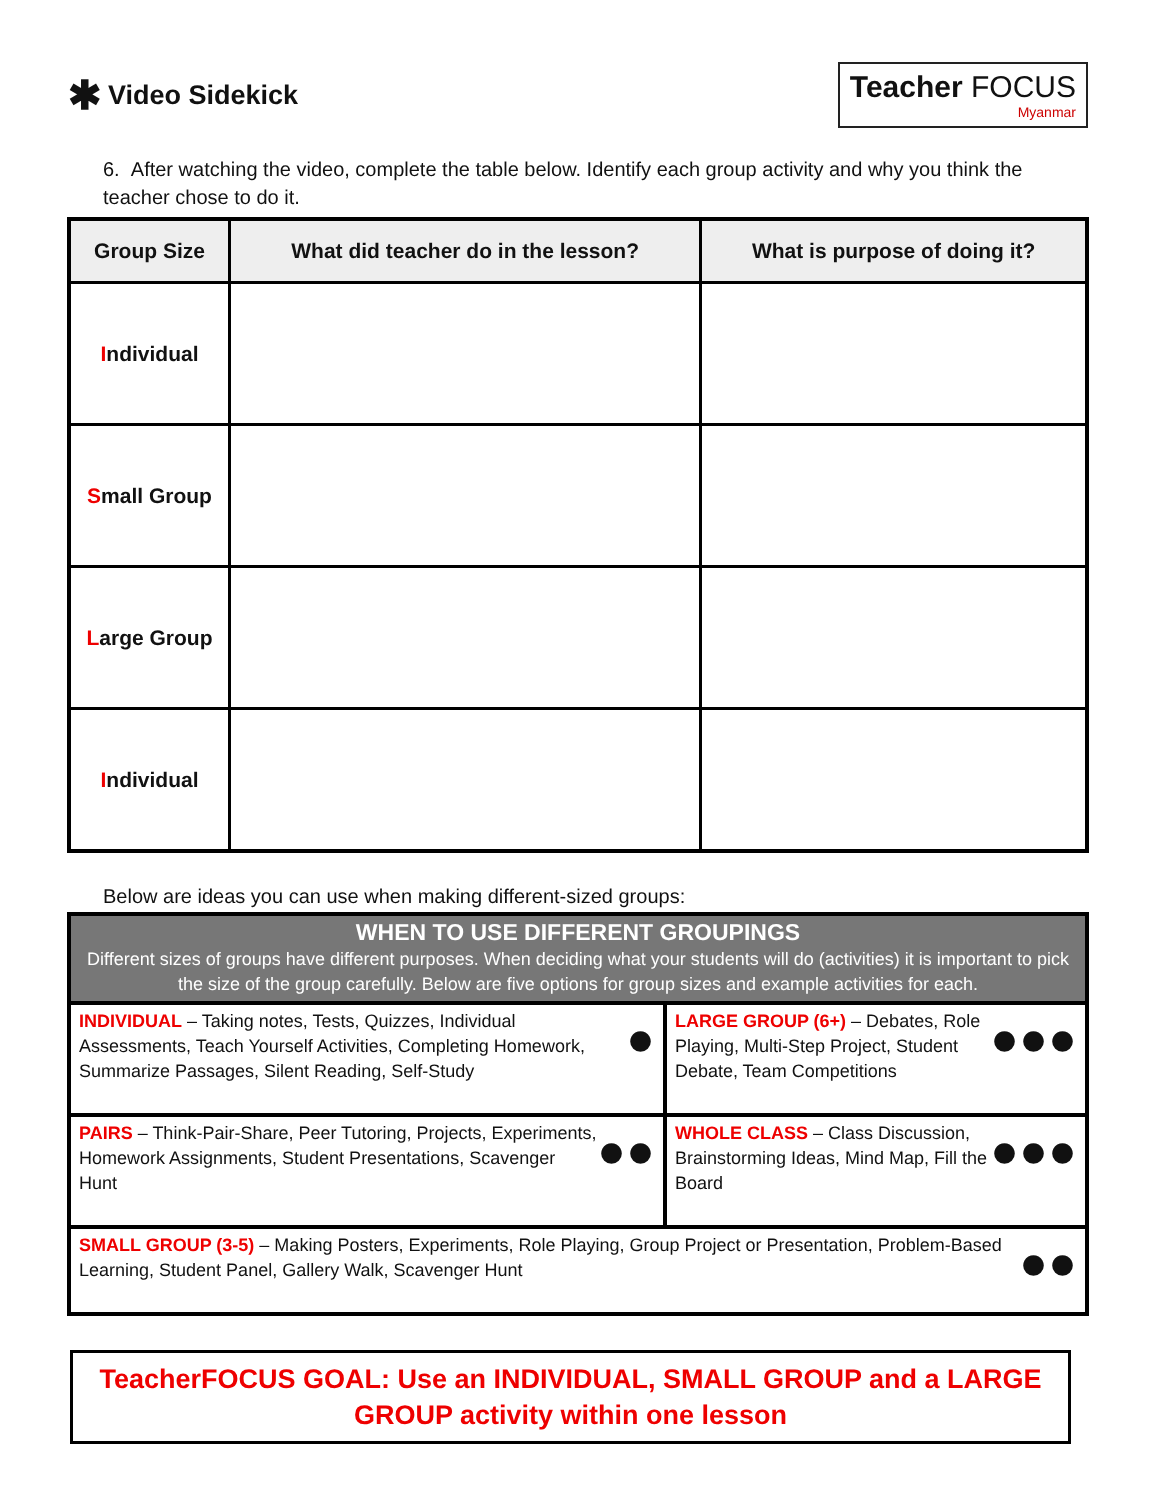✱ Video Sidekick
Teacher FOCUS
Myanmar
6. After watching the video, complete the table below. Identify each group activity and why you think the teacher chose to do it.
| Group Size | What did teacher do in the lesson? | What is purpose of doing it? |
| --- | --- | --- |
| I ndividual | | |
| S mall Group | | |
| L arge Group | | |
| I ndividual | | |
Below are ideas you can use when making different-sized groups:
| WHEN TO USE DIFFERENT GROUPINGS Different sizes of groups have different purposes. When deciding what your students will do (activities) it is important to pick the size of the group carefully. Below are five options for group sizes and example activities for each. | |
| ● INDIVIDUAL – Taking notes, Tests, Quizzes, Individual Assessments, Teach Yourself Activities, Completing Homework, Summarize Passages, Silent Reading, Self-Study | ●●● LARGE GROUP (6+) – Debates, Role Playing, Multi-Step Project, Student Debate, Team Competitions |
| ●● PAIRS – Think-Pair-Share, Peer Tutoring, Projects, Experiments, Homework Assignments, Student Presentations, Scavenger Hunt | ●●● WHOLE CLASS – Class Discussion, Brainstorming Ideas, Mind Map, Fill the Board |
| ●● SMALL GROUP (3-5) – Making Posters, Experiments, Role Playing, Group Project or Presentation, Problem-Based Learning, Student Panel, Gallery Walk, Scavenger Hunt | |
TeacherFOCUS GOAL: Use an INDIVIDUAL, SMALL GROUP and a LARGE
GROUP activity within one lesson